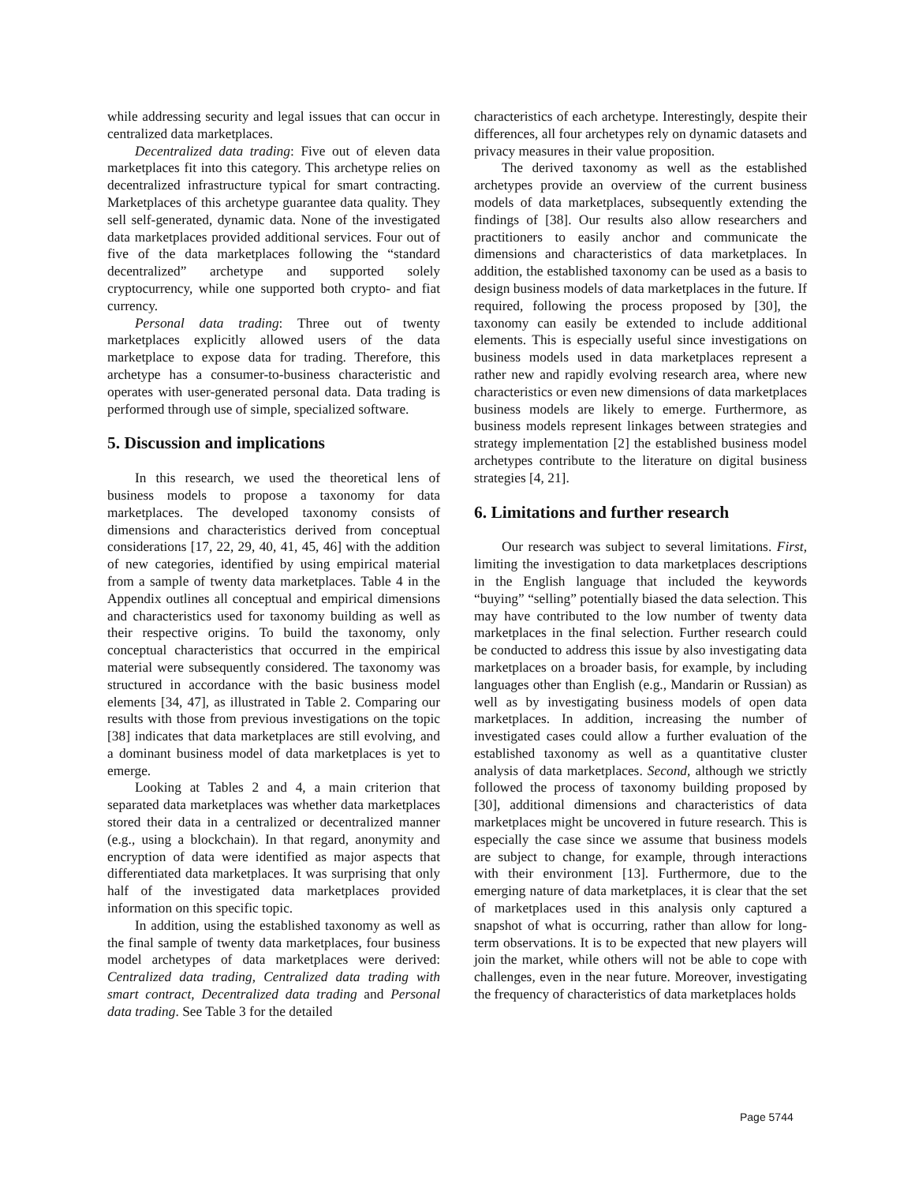while addressing security and legal issues that can occur in centralized data marketplaces.
Decentralized data trading: Five out of eleven data marketplaces fit into this category. This archetype relies on decentralized infrastructure typical for smart contracting. Marketplaces of this archetype guarantee data quality. They sell self-generated, dynamic data. None of the investigated data marketplaces provided additional services. Four out of five of the data marketplaces following the “standard decentralized” archetype and supported solely cryptocurrency, while one supported both crypto- and fiat currency.
Personal data trading: Three out of twenty marketplaces explicitly allowed users of the data marketplace to expose data for trading. Therefore, this archetype has a consumer-to-business characteristic and operates with user-generated personal data. Data trading is performed through use of simple, specialized software.
5. Discussion and implications
In this research, we used the theoretical lens of business models to propose a taxonomy for data marketplaces. The developed taxonomy consists of dimensions and characteristics derived from conceptual considerations [17, 22, 29, 40, 41, 45, 46] with the addition of new categories, identified by using empirical material from a sample of twenty data marketplaces. Table 4 in the Appendix outlines all conceptual and empirical dimensions and characteristics used for taxonomy building as well as their respective origins. To build the taxonomy, only conceptual characteristics that occurred in the empirical material were subsequently considered. The taxonomy was structured in accordance with the basic business model elements [34, 47], as illustrated in Table 2. Comparing our results with those from previous investigations on the topic [38] indicates that data marketplaces are still evolving, and a dominant business model of data marketplaces is yet to emerge.
Looking at Tables 2 and 4, a main criterion that separated data marketplaces was whether data marketplaces stored their data in a centralized or decentralized manner (e.g., using a blockchain). In that regard, anonymity and encryption of data were identified as major aspects that differentiated data marketplaces. It was surprising that only half of the investigated data marketplaces provided information on this specific topic.
In addition, using the established taxonomy as well as the final sample of twenty data marketplaces, four business model archetypes of data marketplaces were derived: Centralized data trading, Centralized data trading with smart contract, Decentralized data trading and Personal data trading. See Table 3 for the detailed
characteristics of each archetype. Interestingly, despite their differences, all four archetypes rely on dynamic datasets and privacy measures in their value proposition.
The derived taxonomy as well as the established archetypes provide an overview of the current business models of data marketplaces, subsequently extending the findings of [38]. Our results also allow researchers and practitioners to easily anchor and communicate the dimensions and characteristics of data marketplaces. In addition, the established taxonomy can be used as a basis to design business models of data marketplaces in the future. If required, following the process proposed by [30], the taxonomy can easily be extended to include additional elements. This is especially useful since investigations on business models used in data marketplaces represent a rather new and rapidly evolving research area, where new characteristics or even new dimensions of data marketplaces business models are likely to emerge. Furthermore, as business models represent linkages between strategies and strategy implementation [2] the established business model archetypes contribute to the literature on digital business strategies [4, 21].
6. Limitations and further research
Our research was subject to several limitations. First, limiting the investigation to data marketplaces descriptions in the English language that included the keywords “buying” “selling” potentially biased the data selection. This may have contributed to the low number of twenty data marketplaces in the final selection. Further research could be conducted to address this issue by also investigating data marketplaces on a broader basis, for example, by including languages other than English (e.g., Mandarin or Russian) as well as by investigating business models of open data marketplaces. In addition, increasing the number of investigated cases could allow a further evaluation of the established taxonomy as well as a quantitative cluster analysis of data marketplaces. Second, although we strictly followed the process of taxonomy building proposed by [30], additional dimensions and characteristics of data marketplaces might be uncovered in future research. This is especially the case since we assume that business models are subject to change, for example, through interactions with their environment [13]. Furthermore, due to the emerging nature of data marketplaces, it is clear that the set of marketplaces used in this analysis only captured a snapshot of what is occurring, rather than allow for long-term observations. It is to be expected that new players will join the market, while others will not be able to cope with challenges, even in the near future. Moreover, investigating the frequency of characteristics of data marketplaces holds
Page 5744